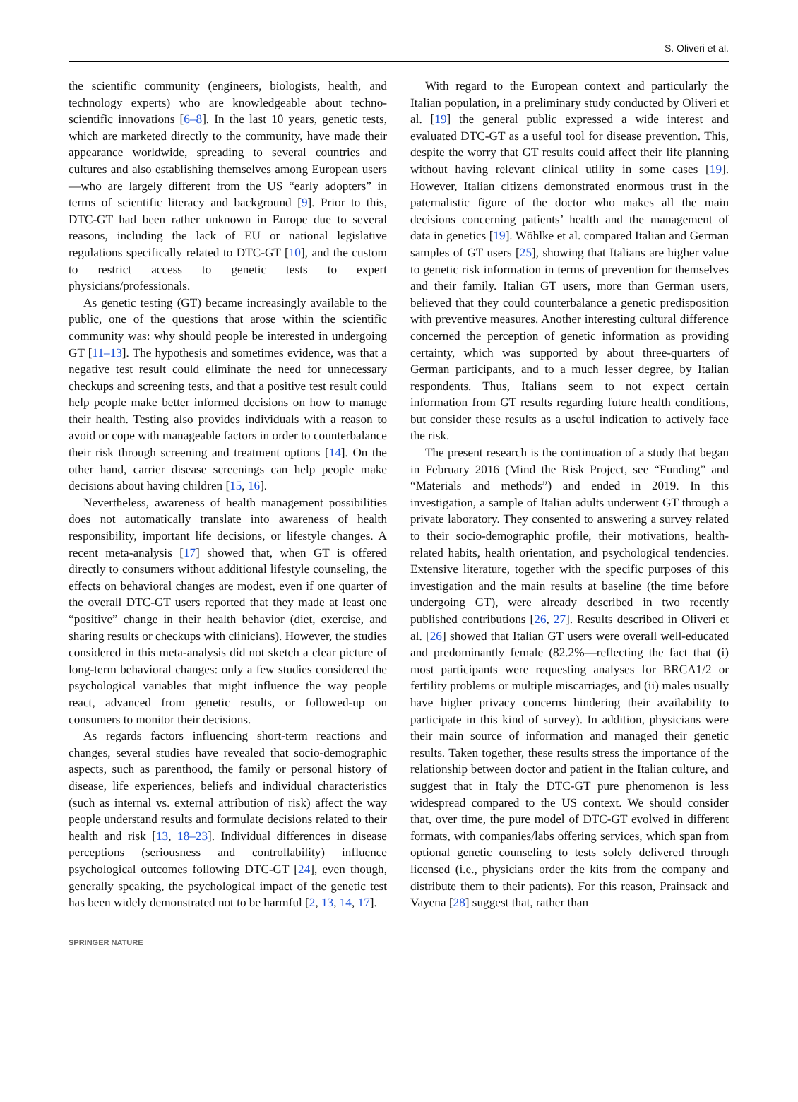S. Oliveri et al.
the scientific community (engineers, biologists, health, and technology experts) who are knowledgeable about techno-scientific innovations [6–8]. In the last 10 years, genetic tests, which are marketed directly to the community, have made their appearance worldwide, spreading to several countries and cultures and also establishing themselves among European users—who are largely different from the US “early adopters” in terms of scientific literacy and background [9]. Prior to this, DTC-GT had been rather unknown in Europe due to several reasons, including the lack of EU or national legislative regulations specifically related to DTC-GT [10], and the custom to restrict access to genetic tests to expert physicians/professionals.
As genetic testing (GT) became increasingly available to the public, one of the questions that arose within the scientific community was: why should people be interested in undergoing GT [11–13]. The hypothesis and sometimes evidence, was that a negative test result could eliminate the need for unnecessary checkups and screening tests, and that a positive test result could help people make better informed decisions on how to manage their health. Testing also provides individuals with a reason to avoid or cope with manageable factors in order to counterbalance their risk through screening and treatment options [14]. On the other hand, carrier disease screenings can help people make decisions about having children [15, 16].
Nevertheless, awareness of health management possibilities does not automatically translate into awareness of health responsibility, important life decisions, or lifestyle changes. A recent meta-analysis [17] showed that, when GT is offered directly to consumers without additional lifestyle counseling, the effects on behavioral changes are modest, even if one quarter of the overall DTC-GT users reported that they made at least one “positive” change in their health behavior (diet, exercise, and sharing results or checkups with clinicians). However, the studies considered in this meta-analysis did not sketch a clear picture of long-term behavioral changes: only a few studies considered the psychological variables that might influence the way people react, advanced from genetic results, or followed-up on consumers to monitor their decisions.
As regards factors influencing short-term reactions and changes, several studies have revealed that socio-demographic aspects, such as parenthood, the family or personal history of disease, life experiences, beliefs and individual characteristics (such as internal vs. external attribution of risk) affect the way people understand results and formulate decisions related to their health and risk [13, 18–23]. Individual differences in disease perceptions (seriousness and controllability) influence psychological outcomes following DTC-GT [24], even though, generally speaking, the psychological impact of the genetic test has been widely demonstrated not to be harmful [2, 13, 14, 17].
With regard to the European context and particularly the Italian population, in a preliminary study conducted by Oliveri et al. [19] the general public expressed a wide interest and evaluated DTC-GT as a useful tool for disease prevention. This, despite the worry that GT results could affect their life planning without having relevant clinical utility in some cases [19]. However, Italian citizens demonstrated enormous trust in the paternalistic figure of the doctor who makes all the main decisions concerning patients’ health and the management of data in genetics [19]. Wöhlke et al. compared Italian and German samples of GT users [25], showing that Italians are higher value to genetic risk information in terms of prevention for themselves and their family. Italian GT users, more than German users, believed that they could counterbalance a genetic predisposition with preventive measures. Another interesting cultural difference concerned the perception of genetic information as providing certainty, which was supported by about three-quarters of German participants, and to a much lesser degree, by Italian respondents. Thus, Italians seem to not expect certain information from GT results regarding future health conditions, but consider these results as a useful indication to actively face the risk.
The present research is the continuation of a study that began in February 2016 (Mind the Risk Project, see “Funding” and “Materials and methods”) and ended in 2019. In this investigation, a sample of Italian adults underwent GT through a private laboratory. They consented to answering a survey related to their socio-demographic profile, their motivations, health-related habits, health orientation, and psychological tendencies. Extensive literature, together with the specific purposes of this investigation and the main results at baseline (the time before undergoing GT), were already described in two recently published contributions [26, 27]. Results described in Oliveri et al. [26] showed that Italian GT users were overall well-educated and predominantly female (82.2%—reflecting the fact that (i) most participants were requesting analyses for BRCA1/2 or fertility problems or multiple miscarriages, and (ii) males usually have higher privacy concerns hindering their availability to participate in this kind of survey). In addition, physicians were their main source of information and managed their genetic results. Taken together, these results stress the importance of the relationship between doctor and patient in the Italian culture, and suggest that in Italy the DTC-GT pure phenomenon is less widespread compared to the US context. We should consider that, over time, the pure model of DTC-GT evolved in different formats, with companies/labs offering services, which span from optional genetic counseling to tests solely delivered through licensed (i.e., physicians order the kits from the company and distribute them to their patients). For this reason, Prainsack and Vayena [28] suggest that, rather than
SPRINGER NATURE